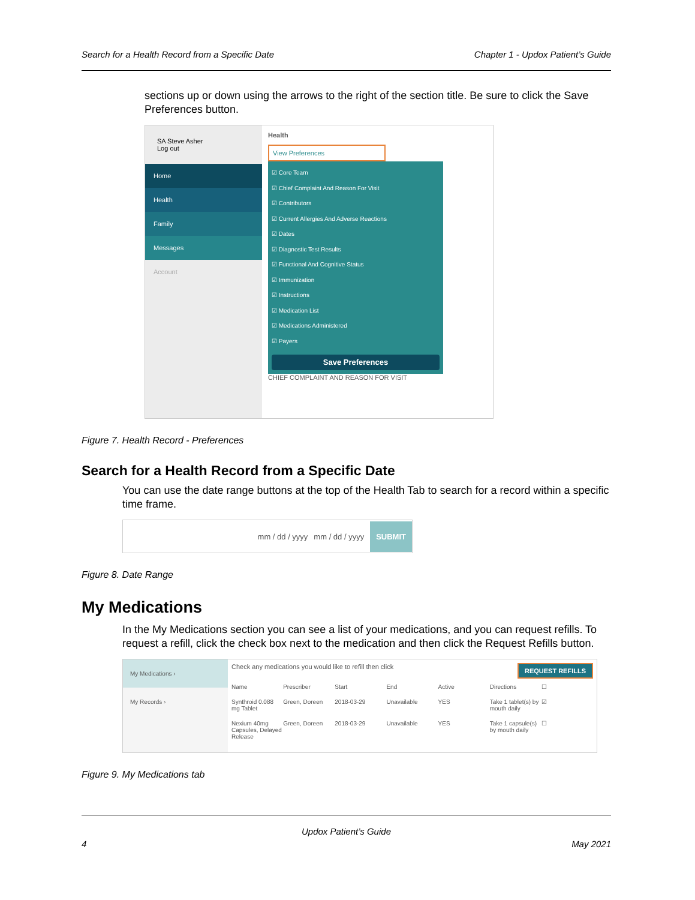Search for a Health Record from a Specific Date Chapter 1 - Updox Patient’s Guide
sections up or down using the arrows to the right of the section title. Be sure to click the Save Preferences button.
SA Steve Asher
Log out
Home
Health
Family
Messages
Account
Health
View Preferences
☑ Core Team
☑ Chief Complaint And Reason For Visit
☑ Contributors
☑ Current Allergies And Adverse Reactions
☑ Dates
☑ Diagnostic Test Results
☑ Functional And Cognitive Status
☑ Immunization
☑ Instructions
☑ Medication List
☑ Medications Administered
☑ Payers
Save Preferences
CHIEF COMPLAINT AND REASON FOR VISIT
Figure 7. Health Record - Preferences
Search for a Health Record from a Specific Date
You can use the date range buttons at the top of the Health Tab to search for a record within a specific time frame.
mm / dd / yyyy mm / dd / yyyy SUBMIT
Figure 8. Date Range
My Medications
In the My Medications section you can see a list of your medications, and you can request refills. To request a refill, click the check box next to the medication and then click the Request Refills button.
My Medications ›
My Records ›
Check any medications you would like to refill then click REQUEST REFILLS
Name Prescriber Start End Active Directions ☐ Synthroid 0.088 mg Tablet Green, Doreen 2018-03-29 Unavailable YES Take 1 tablet(s) by mouth daily ☑ Nexium 40mg Capsules, Delayed Release Green, Doreen 2018-03-29 Unavailable YES Take 1 capsule(s) by mouth daily ☐
Figure 9. My Medications tab
Updox Patient’s Guide
4 May 2021